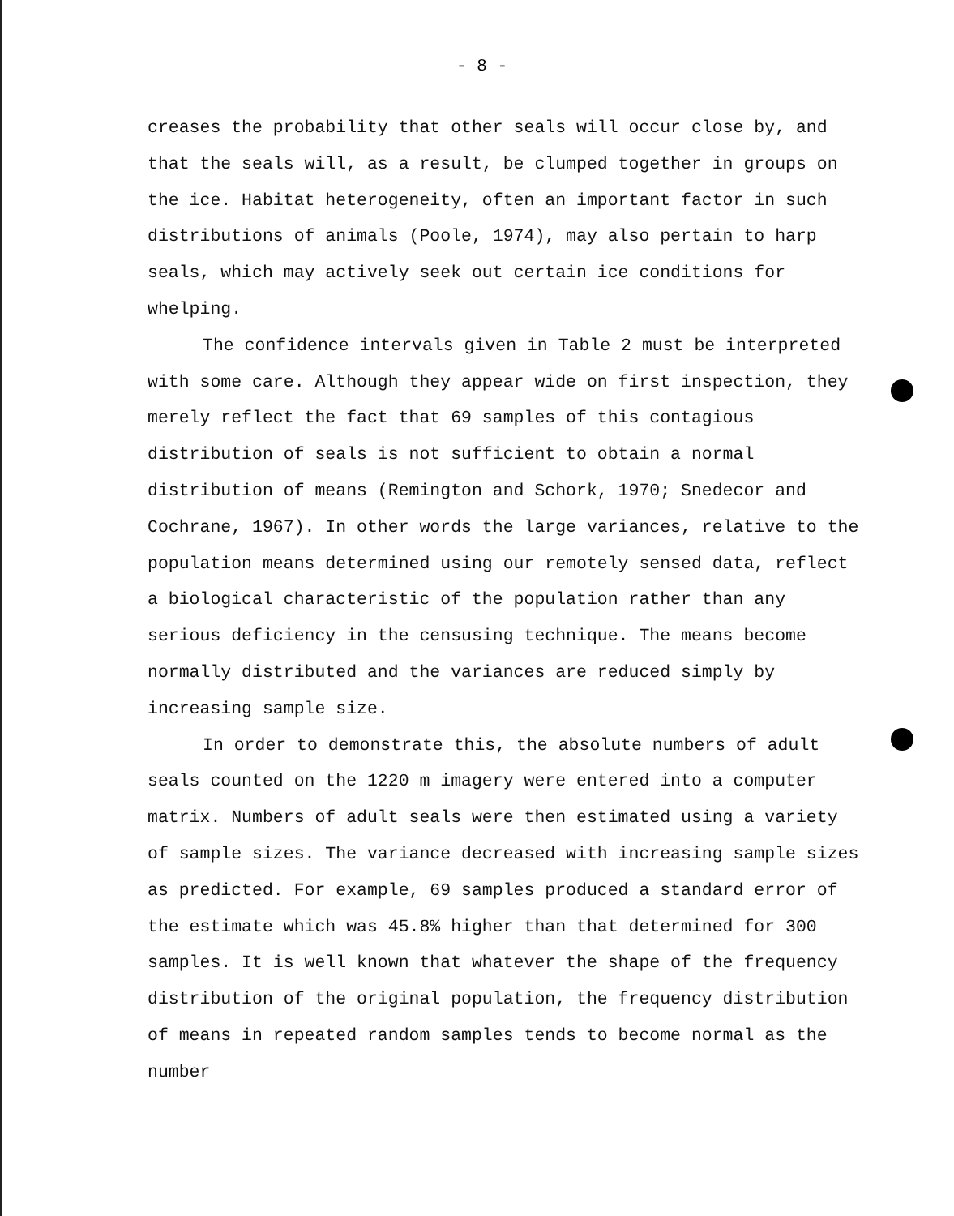- 8 -
creases the probability that other seals will occur close by, and that the seals will, as a result, be clumped together in groups on the ice. Habitat heterogeneity, often an important factor in such distributions of animals (Poole, 1974), may also pertain to harp seals, which may actively seek out certain ice conditions for whelping.
The confidence intervals given in Table 2 must be interpreted with some care. Although they appear wide on first inspection, they merely reflect the fact that 69 samples of this contagious distribution of seals is not sufficient to obtain a normal distribution of means (Remington and Schork, 1970; Snedecor and Cochrane, 1967). In other words the large variances, relative to the population means determined using our remotely sensed data, reflect a biological characteristic of the population rather than any serious deficiency in the censusing technique. The means become normally distributed and the variances are reduced simply by increasing sample size.
In order to demonstrate this, the absolute numbers of adult seals counted on the 1220 m imagery were entered into a computer matrix. Numbers of adult seals were then estimated using a variety of sample sizes. The variance decreased with increasing sample sizes as predicted. For example, 69 samples produced a standard error of the estimate which was 45.8% higher than that determined for 300 samples. It is well known that whatever the shape of the frequency distribution of the original population, the frequency distribution of means in repeated random samples tends to become normal as the number